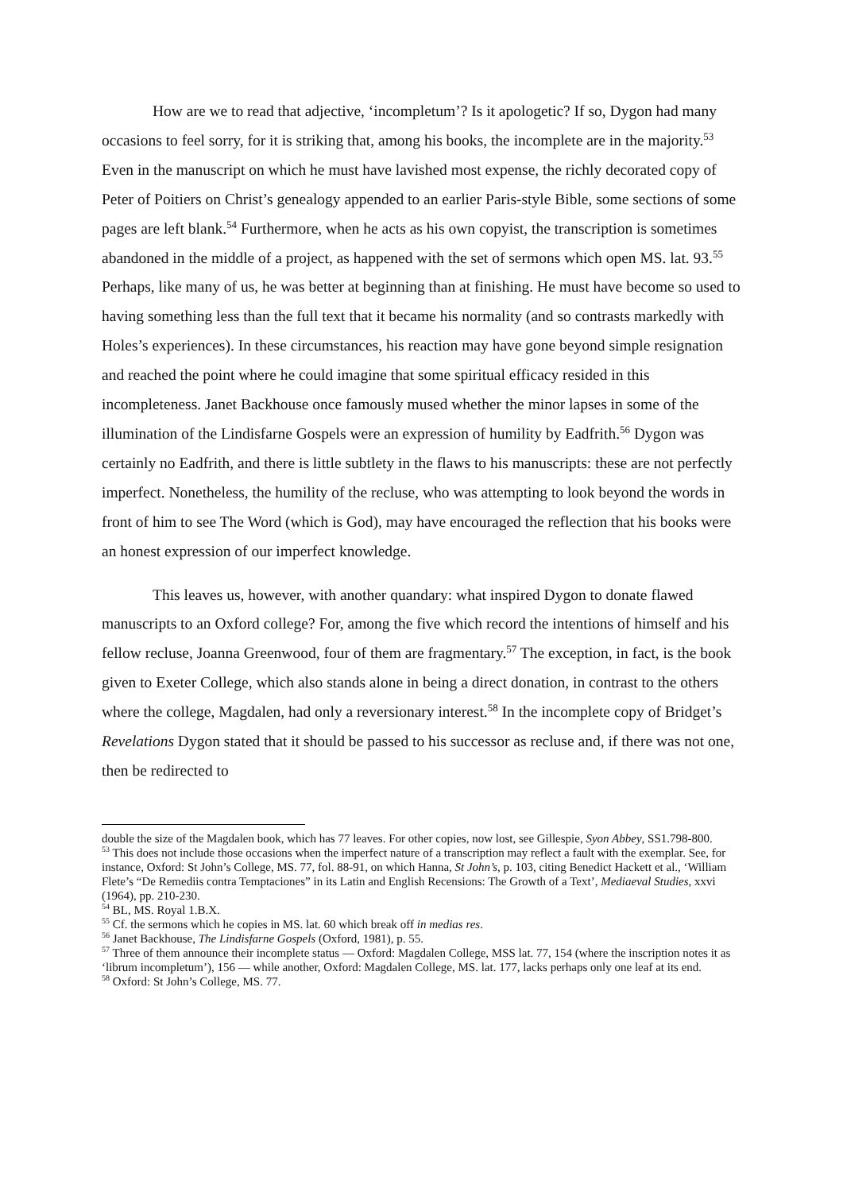How are we to read that adjective, ‘incompletum’? Is it apologetic? If so, Dygon had many occasions to feel sorry, for it is striking that, among his books, the incomplete are in the majority.<sup>53</sup> Even in the manuscript on which he must have lavished most expense, the richly decorated copy of Peter of Poitiers on Christ’s genealogy appended to an earlier Paris-style Bible, some sections of some pages are left blank.<sup>54</sup> Furthermore, when he acts as his own copyist, the transcription is sometimes abandoned in the middle of a project, as happened with the set of sermons which open MS. lat. 93.<sup>55</sup> Perhaps, like many of us, he was better at beginning than at finishing. He must have become so used to having something less than the full text that it became his normality (and so contrasts markedly with Holes’s experiences). In these circumstances, his reaction may have gone beyond simple resignation and reached the point where he could imagine that some spiritual efficacy resided in this incompleteness. Janet Backhouse once famously mused whether the minor lapses in some of the illumination of the Lindisfarne Gospels were an expression of humility by Eadfrith.<sup>56</sup> Dygon was certainly no Eadfrith, and there is little subtlety in the flaws to his manuscripts: these are not perfectly imperfect. Nonetheless, the humility of the recluse, who was attempting to look beyond the words in front of him to see The Word (which is God), may have encouraged the reflection that his books were an honest expression of our imperfect knowledge.
This leaves us, however, with another quandary: what inspired Dygon to donate flawed manuscripts to an Oxford college? For, among the five which record the intentions of himself and his fellow recluse, Joanna Greenwood, four of them are fragmentary.<sup>57</sup> The exception, in fact, is the book given to Exeter College, which also stands alone in being a direct donation, in contrast to the others where the college, Magdalen, had only a reversionary interest.<sup>58</sup> In the incomplete copy of Bridget’s Revelations Dygon stated that it should be passed to his successor as recluse and, if there was not one, then be redirected to
double the size of the Magdalen book, which has 77 leaves. For other copies, now lost, see Gillespie, Syon Abbey, SS1.798-800.
<sup>53</sup> This does not include those occasions when the imperfect nature of a transcription may reflect a fault with the exemplar. See, for instance, Oxford: St John’s College, MS. 77, fol. 88-91, on which Hanna, St John’s, p. 103, citing Benedict Hackett et al., ‘William Flete’s “De Remediis contra Temptaciones” in its Latin and English Recensions: The Growth of a Text’, Mediaeval Studies, xxvi (1964), pp. 210-230.
<sup>54</sup> BL, MS. Royal 1.B.X.
<sup>55</sup> Cf. the sermons which he copies in MS. lat. 60 which break off in medias res.
<sup>56</sup> Janet Backhouse, The Lindisfarne Gospels (Oxford, 1981), p. 55.
<sup>57</sup> Three of them announce their incomplete status — Oxford: Magdalen College, MSS lat. 77, 154 (where the inscription notes it as ‘librum incompletum’), 156 — while another, Oxford: Magdalen College, MS. lat. 177, lacks perhaps only one leaf at its end.
<sup>58</sup> Oxford: St John’s College, MS. 77.